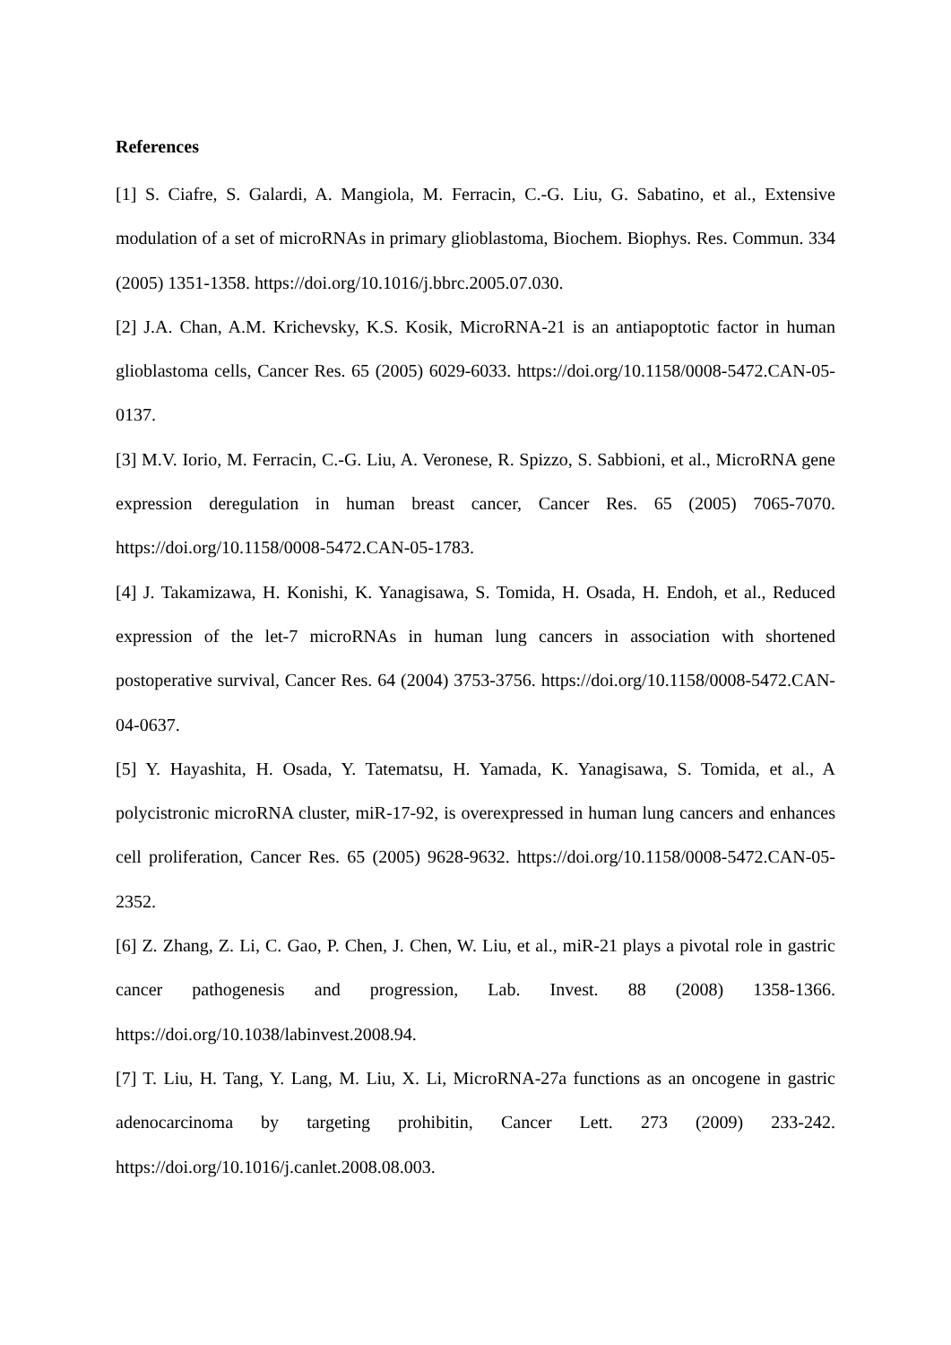References
[1] S. Ciafre, S. Galardi, A. Mangiola, M. Ferracin, C.-G. Liu, G. Sabatino, et al., Extensive modulation of a set of microRNAs in primary glioblastoma, Biochem. Biophys. Res. Commun. 334 (2005) 1351-1358. https://doi.org/10.1016/j.bbrc.2005.07.030.
[2] J.A. Chan, A.M. Krichevsky, K.S. Kosik, MicroRNA-21 is an antiapoptotic factor in human glioblastoma cells, Cancer Res. 65 (2005) 6029-6033. https://doi.org/10.1158/0008-5472.CAN-05-0137.
[3] M.V. Iorio, M. Ferracin, C.-G. Liu, A. Veronese, R. Spizzo, S. Sabbioni, et al., MicroRNA gene expression deregulation in human breast cancer, Cancer Res. 65 (2005) 7065-7070. https://doi.org/10.1158/0008-5472.CAN-05-1783.
[4] J. Takamizawa, H. Konishi, K. Yanagisawa, S. Tomida, H. Osada, H. Endoh, et al., Reduced expression of the let-7 microRNAs in human lung cancers in association with shortened postoperative survival, Cancer Res. 64 (2004) 3753-3756. https://doi.org/10.1158/0008-5472.CAN-04-0637.
[5] Y. Hayashita, H. Osada, Y. Tatematsu, H. Yamada, K. Yanagisawa, S. Tomida, et al., A polycistronic microRNA cluster, miR-17-92, is overexpressed in human lung cancers and enhances cell proliferation, Cancer Res. 65 (2005) 9628-9632. https://doi.org/10.1158/0008-5472.CAN-05-2352.
[6] Z. Zhang, Z. Li, C. Gao, P. Chen, J. Chen, W. Liu, et al., miR-21 plays a pivotal role in gastric cancer pathogenesis and progression, Lab. Invest. 88 (2008) 1358-1366. https://doi.org/10.1038/labinvest.2008.94.
[7] T. Liu, H. Tang, Y. Lang, M. Liu, X. Li, MicroRNA-27a functions as an oncogene in gastric adenocarcinoma by targeting prohibitin, Cancer Lett. 273 (2009) 233-242. https://doi.org/10.1016/j.canlet.2008.08.003.